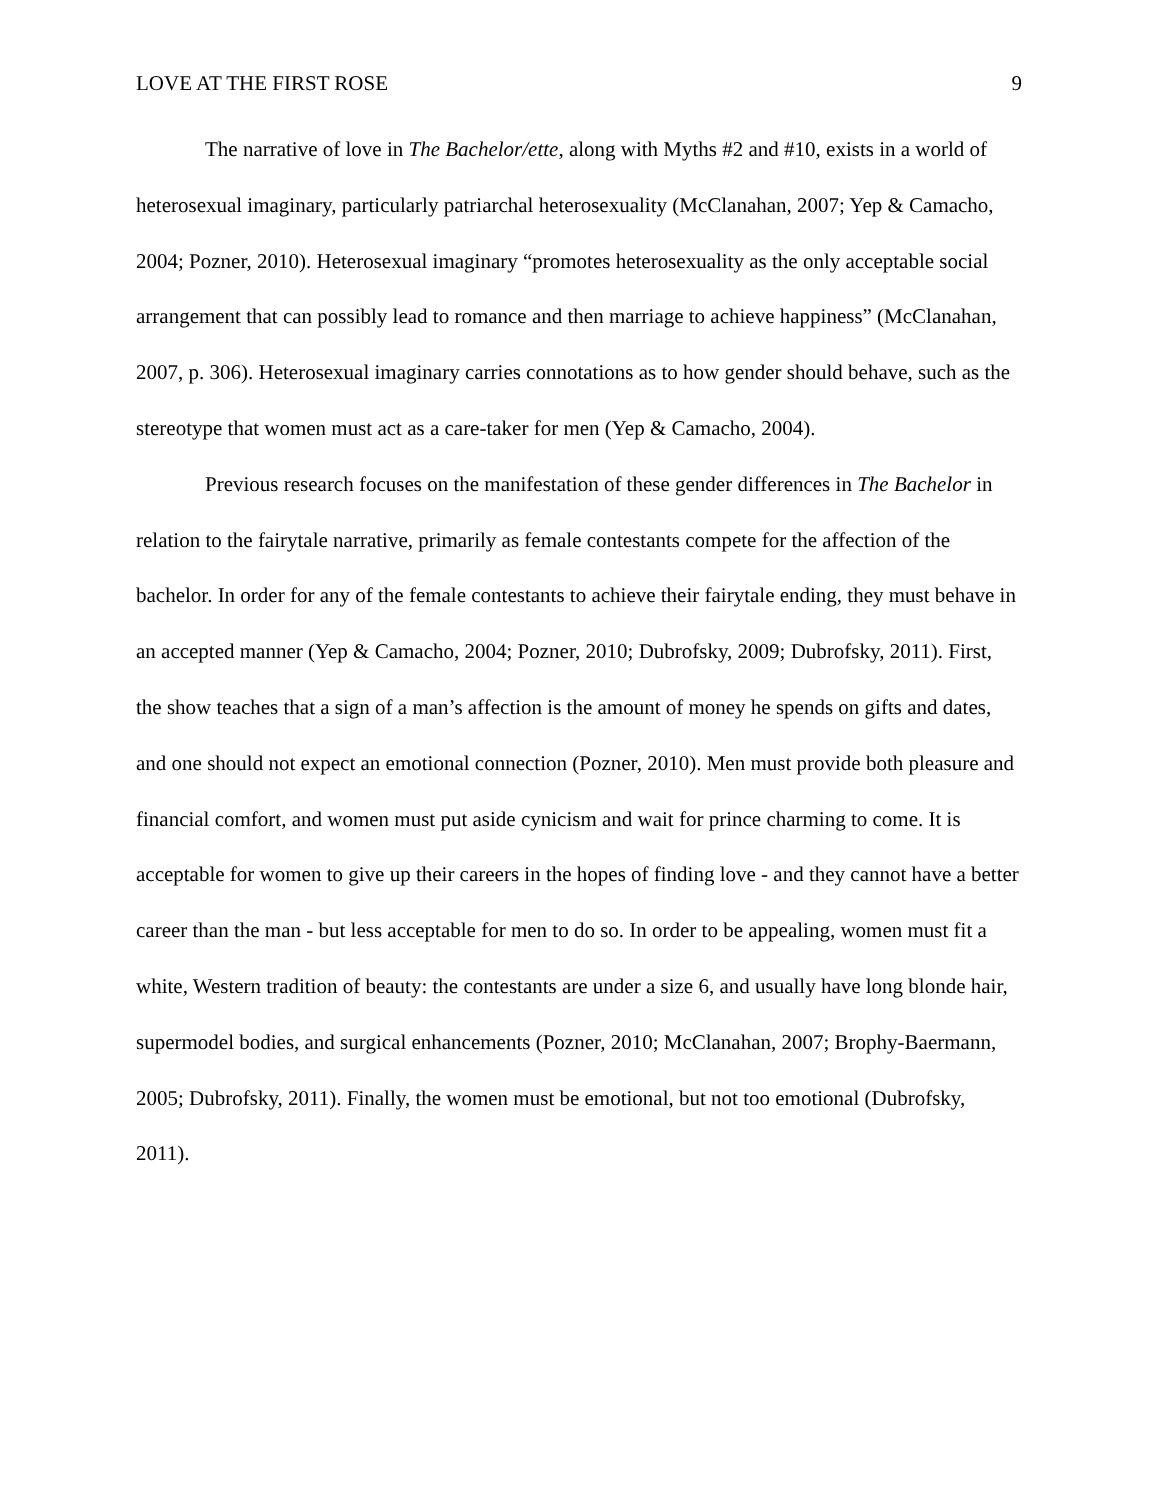LOVE AT THE FIRST ROSE 9
The narrative of love in The Bachelor/ette, along with Myths #2 and #10, exists in a world of heterosexual imaginary, particularly patriarchal heterosexuality (McClanahan, 2007; Yep & Camacho, 2004; Pozner, 2010). Heterosexual imaginary “promotes heterosexuality as the only acceptable social arrangement that can possibly lead to romance and then marriage to achieve happiness” (McClanahan, 2007, p. 306). Heterosexual imaginary carries connotations as to how gender should behave, such as the stereotype that women must act as a care-taker for men (Yep & Camacho, 2004).
Previous research focuses on the manifestation of these gender differences in The Bachelor in relation to the fairytale narrative, primarily as female contestants compete for the affection of the bachelor. In order for any of the female contestants to achieve their fairytale ending, they must behave in an accepted manner (Yep & Camacho, 2004; Pozner, 2010; Dubrofsky, 2009; Dubrofsky, 2011). First, the show teaches that a sign of a man’s affection is the amount of money he spends on gifts and dates, and one should not expect an emotional connection (Pozner, 2010). Men must provide both pleasure and financial comfort, and women must put aside cynicism and wait for prince charming to come. It is acceptable for women to give up their careers in the hopes of finding love - and they cannot have a better career than the man - but less acceptable for men to do so. In order to be appealing, women must fit a white, Western tradition of beauty: the contestants are under a size 6, and usually have long blonde hair, supermodel bodies, and surgical enhancements (Pozner, 2010; McClanahan, 2007; Brophy-Baermann, 2005; Dubrofsky, 2011). Finally, the women must be emotional, but not too emotional (Dubrofsky, 2011).